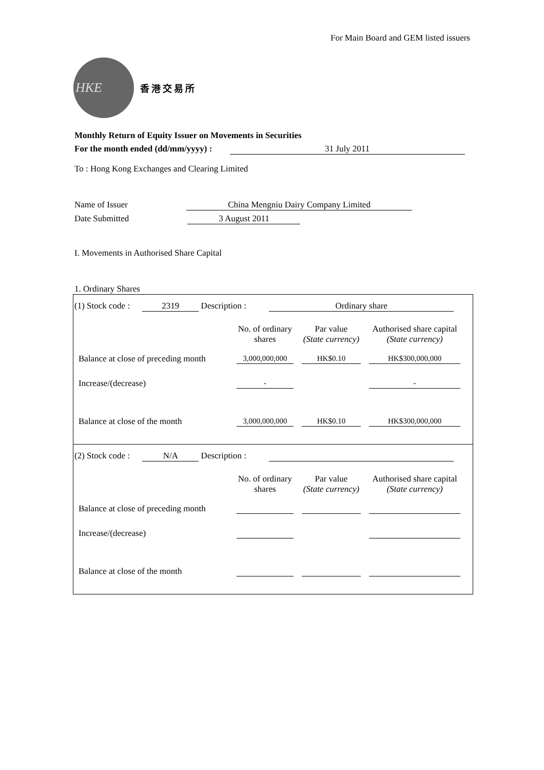For Main Board and GEM listed issuers
HKE
香港交易所
Monthly Return of Equity Issuer on Movements in Securities
For the month ended (dd/mm/yyyy) : 31 July 2011
To : Hong Kong Exchanges and Clearing Limited
Name of Issuer China Mengniu Dairy Company Limited
Date Submitted 3 August 2011
I. Movements in Authorised Share Capital
1. Ordinary Shares
(1) Stock code : 2319 Description : Ordinary share
| | No. of ordinary shares | Par value (State currency) | Authorised share capital (State currency) |
| --- | --- | --- | --- |
| Balance at close of preceding month | 3,000,000,000 | HK$0.10 | HK$300,000,000 |
| Increase/(decrease) | - | | - |
| Balance at close of the month | 3,000,000,000 | HK$0.10 | HK$300,000,000 |
(2) Stock code : N/A Description :
| | No. of ordinary shares | Par value (State currency) | Authorised share capital (State currency) |
| --- | --- | --- | --- |
| Balance at close of preceding month | | | |
| Increase/(decrease) | | | |
| Balance at close of the month | | | |